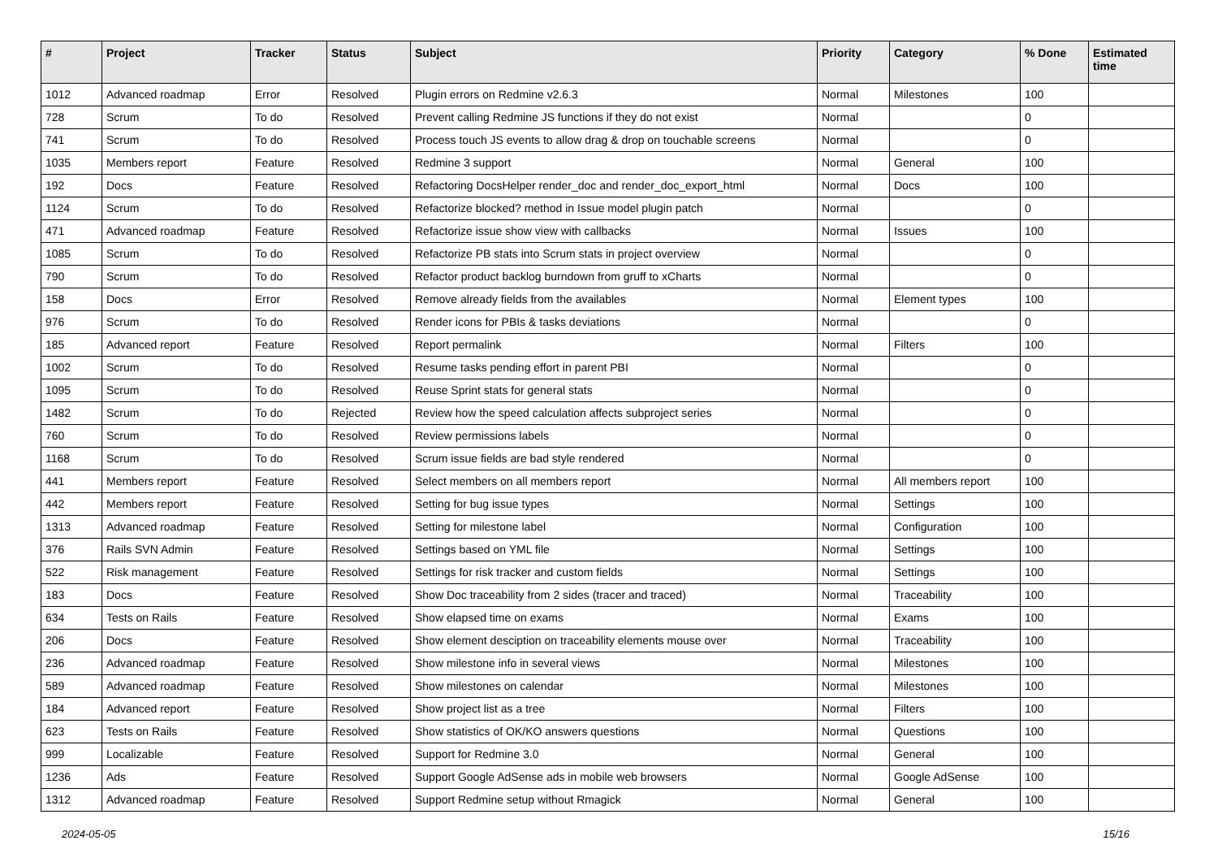| # | Project | Tracker | Status | Subject | Priority | Category | % Done | Estimated time |
| --- | --- | --- | --- | --- | --- | --- | --- | --- |
| 1012 | Advanced roadmap | Error | Resolved | Plugin errors on Redmine v2.6.3 | Normal | Milestones | 100 | |
| 728 | Scrum | To do | Resolved | Prevent calling Redmine JS functions if they do not exist | Normal | | 0 | |
| 741 | Scrum | To do | Resolved | Process touch JS events to allow drag & drop on touchable screens | Normal | | 0 | |
| 1035 | Members report | Feature | Resolved | Redmine 3 support | Normal | General | 100 | |
| 192 | Docs | Feature | Resolved | Refactoring DocsHelper render_doc and render_doc_export_html | Normal | Docs | 100 | |
| 1124 | Scrum | To do | Resolved | Refactorize blocked? method in Issue model plugin patch | Normal | | 0 | |
| 471 | Advanced roadmap | Feature | Resolved | Refactorize issue show view with callbacks | Normal | Issues | 100 | |
| 1085 | Scrum | To do | Resolved | Refactorize PB stats into Scrum stats in project overview | Normal | | 0 | |
| 790 | Scrum | To do | Resolved | Refactor product backlog burndown from gruff to xCharts | Normal | | 0 | |
| 158 | Docs | Error | Resolved | Remove already fields from the availables | Normal | Element types | 100 | |
| 976 | Scrum | To do | Resolved | Render icons for PBIs & tasks deviations | Normal | | 0 | |
| 185 | Advanced report | Feature | Resolved | Report permalink | Normal | Filters | 100 | |
| 1002 | Scrum | To do | Resolved | Resume tasks pending effort in parent PBI | Normal | | 0 | |
| 1095 | Scrum | To do | Resolved | Reuse Sprint stats for general stats | Normal | | 0 | |
| 1482 | Scrum | To do | Rejected | Review how the speed calculation affects subproject series | Normal | | 0 | |
| 760 | Scrum | To do | Resolved | Review permissions labels | Normal | | 0 | |
| 1168 | Scrum | To do | Resolved | Scrum issue fields are bad style rendered | Normal | | 0 | |
| 441 | Members report | Feature | Resolved | Select members on all members report | Normal | All members report | 100 | |
| 442 | Members report | Feature | Resolved | Setting for bug issue types | Normal | Settings | 100 | |
| 1313 | Advanced roadmap | Feature | Resolved | Setting for milestone label | Normal | Configuration | 100 | |
| 376 | Rails SVN Admin | Feature | Resolved | Settings based on YML file | Normal | Settings | 100 | |
| 522 | Risk management | Feature | Resolved | Settings for risk tracker and custom fields | Normal | Settings | 100 | |
| 183 | Docs | Feature | Resolved | Show Doc traceability from 2 sides (tracer and traced) | Normal | Traceability | 100 | |
| 634 | Tests on Rails | Feature | Resolved | Show elapsed time on exams | Normal | Exams | 100 | |
| 206 | Docs | Feature | Resolved | Show element desciption on traceability elements mouse over | Normal | Traceability | 100 | |
| 236 | Advanced roadmap | Feature | Resolved | Show milestone info in several views | Normal | Milestones | 100 | |
| 589 | Advanced roadmap | Feature | Resolved | Show milestones on calendar | Normal | Milestones | 100 | |
| 184 | Advanced report | Feature | Resolved | Show project list as a tree | Normal | Filters | 100 | |
| 623 | Tests on Rails | Feature | Resolved | Show statistics of OK/KO answers questions | Normal | Questions | 100 | |
| 999 | Localizable | Feature | Resolved | Support for Redmine 3.0 | Normal | General | 100 | |
| 1236 | Ads | Feature | Resolved | Support Google AdSense ads in mobile web browsers | Normal | Google AdSense | 100 | |
| 1312 | Advanced roadmap | Feature | Resolved | Support Redmine setup without Rmagick | Normal | General | 100 | |
2024-05-05 15/16